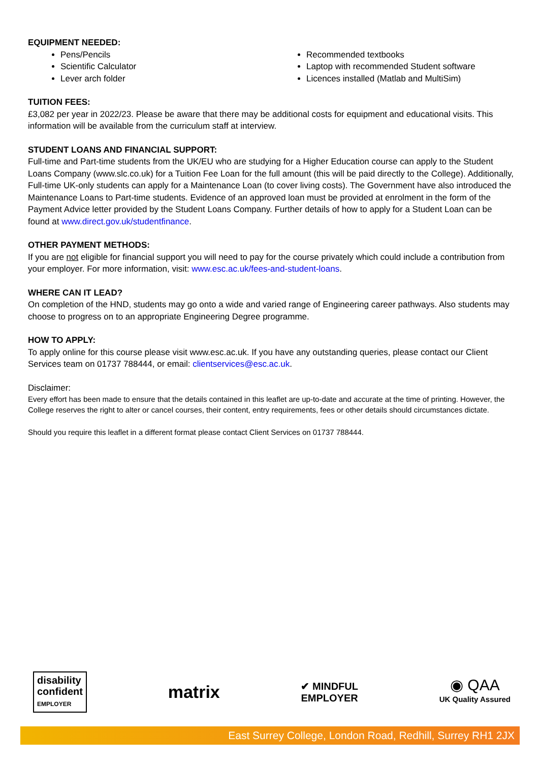EQUIPMENT NEEDED:
Pens/Pencils
Scientific Calculator
Lever arch folder
Recommended textbooks
Laptop with recommended Student software
Licences installed (Matlab and MultiSim)
TUITION FEES:
£3,082 per year in 2022/23. Please be aware that there may be additional costs for equipment and educational visits. This information will be available from the curriculum staff at interview.
STUDENT LOANS AND FINANCIAL SUPPORT:
Full-time and Part-time students from the UK/EU who are studying for a Higher Education course can apply to the Student Loans Company (www.slc.co.uk) for a Tuition Fee Loan for the full amount (this will be paid directly to the College). Additionally, Full-time UK-only students can apply for a Maintenance Loan (to cover living costs). The Government have also introduced the Maintenance Loans to Part-time students. Evidence of an approved loan must be provided at enrolment in the form of the Payment Advice letter provided by the Student Loans Company. Further details of how to apply for a Student Loan can be found at www.direct.gov.uk/studentfinance.
OTHER PAYMENT METHODS:
If you are not eligible for financial support you will need to pay for the course privately which could include a contribution from your employer. For more information, visit: www.esc.ac.uk/fees-and-student-loans.
WHERE CAN IT LEAD?
On completion of the HND, students may go onto a wide and varied range of Engineering career pathways. Also students may choose to progress on to an appropriate Engineering Degree programme.
HOW TO APPLY:
To apply online for this course please visit www.esc.ac.uk. If you have any outstanding queries, please contact our Client Services team on 01737 788444, or email: clientservices@esc.ac.uk.
Disclaimer:
Every effort has been made to ensure that the details contained in this leaflet are up-to-date and accurate at the time of printing. However, the College reserves the right to alter or cancel courses, their content, entry requirements, fees or other details should circumstances dictate.
Should you require this leaflet in a different format please contact Client Services on 01737 788444.
disability
confident
EMPLOYER
matrix
✔ MINDFUL
EMPLOYER
◉ QAA
UK Quality Assured
East Surrey College, London Road, Redhill, Surrey RH1 2JX